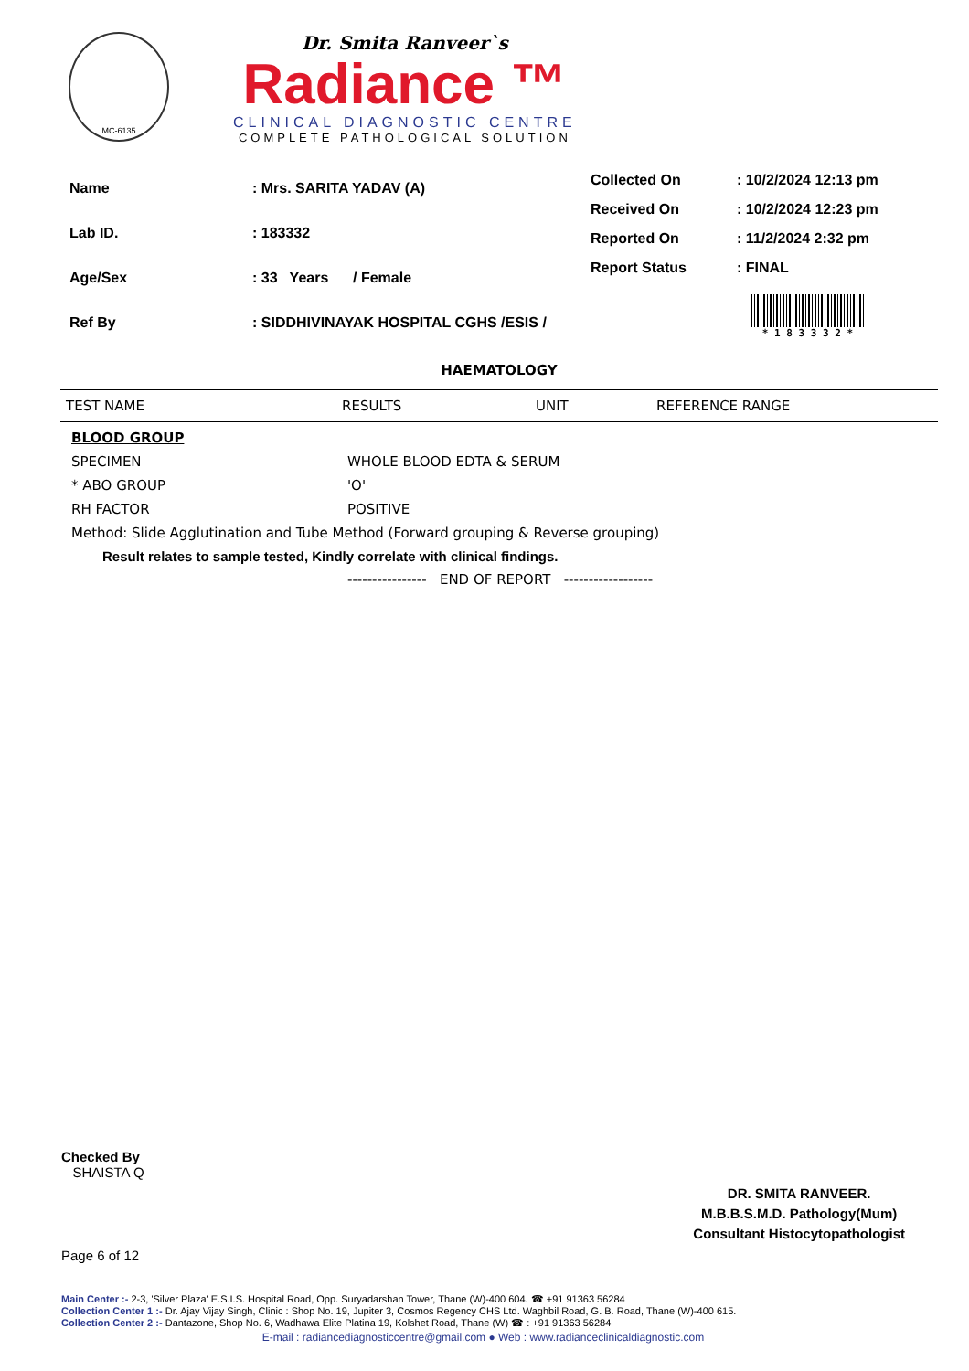MC-6135
Dr. Smita Ranveer`s
Radiance ™
CLINICAL DIAGNOSTIC CENTRE
COMPLETE PATHOLOGICAL SOLUTION
| Name | : Mrs. SARITA YADAV (A) |
| Lab ID. | : 183332 |
| Age/Sex | : 33 Years / Female |
| Ref By | : SIDDHIVINAYAK HOSPITAL CGHS /ESIS / |
| Collected On | : 10/2/2024 12:13 pm |
| Received On | : 10/2/2024 12:23 pm |
| Reported On | : 11/2/2024 2:32 pm |
| Report Status | : FINAL |
| | * 1 8 3 3 3 2 * |
HAEMATOLOGY
| TEST NAME | RESULTS | UNIT | REFERENCE RANGE |
| --- | --- | --- | --- |
| BLOOD GROUP | | | |
| SPECIMEN | WHOLE BLOOD EDTA & SERUM | | |
| * ABO GROUP | 'O' | | |
| RH FACTOR | POSITIVE | | |
| Method: Slide Agglutination and Tube Method (Forward grouping & Reverse grouping) | | | |
| Result relates to sample tested, Kindly correlate with clinical findings. | | | |
| | ---------------- END OF REPORT ------------------ | | |
Checked By
SHAISTA Q
DR. SMITA RANVEER.
M.B.B.S.M.D. Pathology(Mum)
Consultant Histocytopathologist
Page 6 of 12
Main Center :- 2-3, 'Silver Plaza' E.S.I.S. Hospital Road, Opp. Suryadarshan Tower, Thane (W)-400 604. ☎ +91 91363 56284
Collection Center 1 :- Dr. Ajay Vijay Singh, Clinic : Shop No. 19, Jupiter 3, Cosmos Regency CHS Ltd. Waghbil Road, G. B. Road, Thane (W)-400 615.
Collection Center 2 :- Dantazone, Shop No. 6, Wadhawa Elite Platina 19, Kolshet Road, Thane (W) ☎ : +91 91363 56284
E-mail : radiancediagnosticcentre@gmail.com ● Web : www.radianceclinicaldiagnostic.com